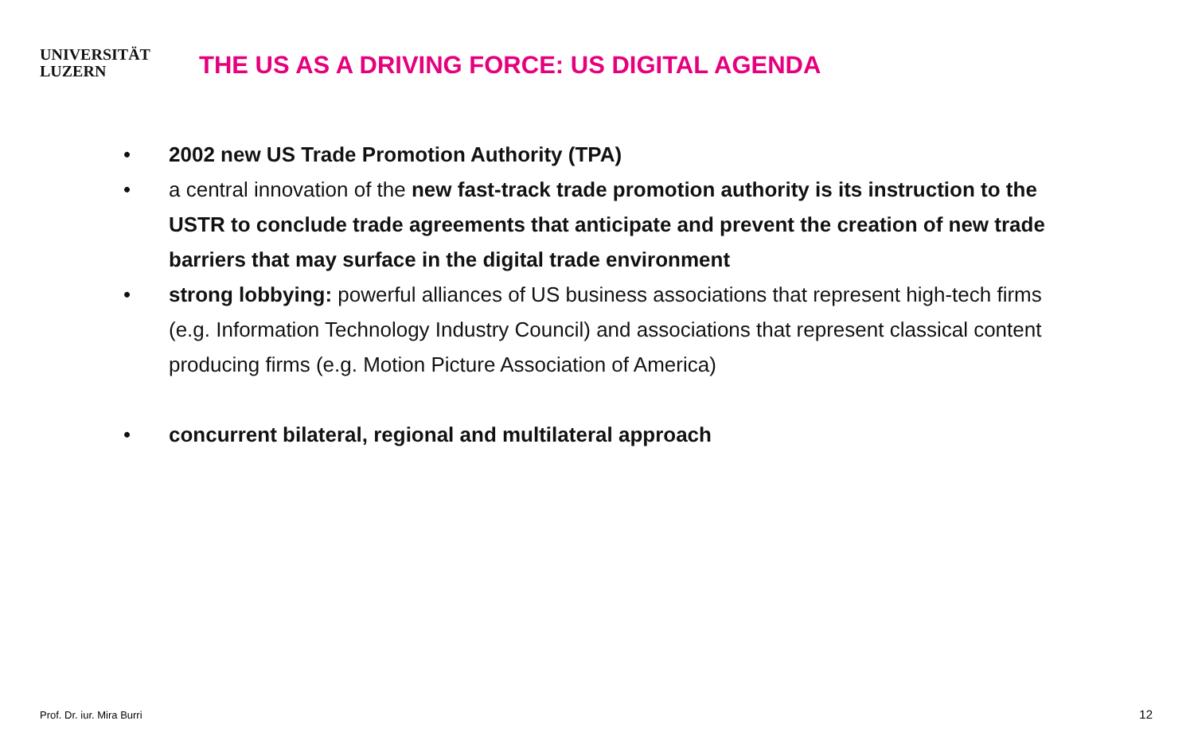UNIVERSITÄT
LUZERN
THE US AS A DRIVING FORCE: US DIGITAL AGENDA
• 2002 new US Trade Promotion Authority (TPA)
• a central innovation of the new fast-track trade promotion authority is its instruction to the USTR to conclude trade agreements that anticipate and prevent the creation of new trade barriers that may surface in the digital trade environment
• strong lobbying: powerful alliances of US business associations that represent high-tech firms (e.g. Information Technology Industry Council) and associations that represent classical content producing firms (e.g. Motion Picture Association of America)
• concurrent bilateral, regional and multilateral approach
Prof. Dr. iur. Mira Burri 12